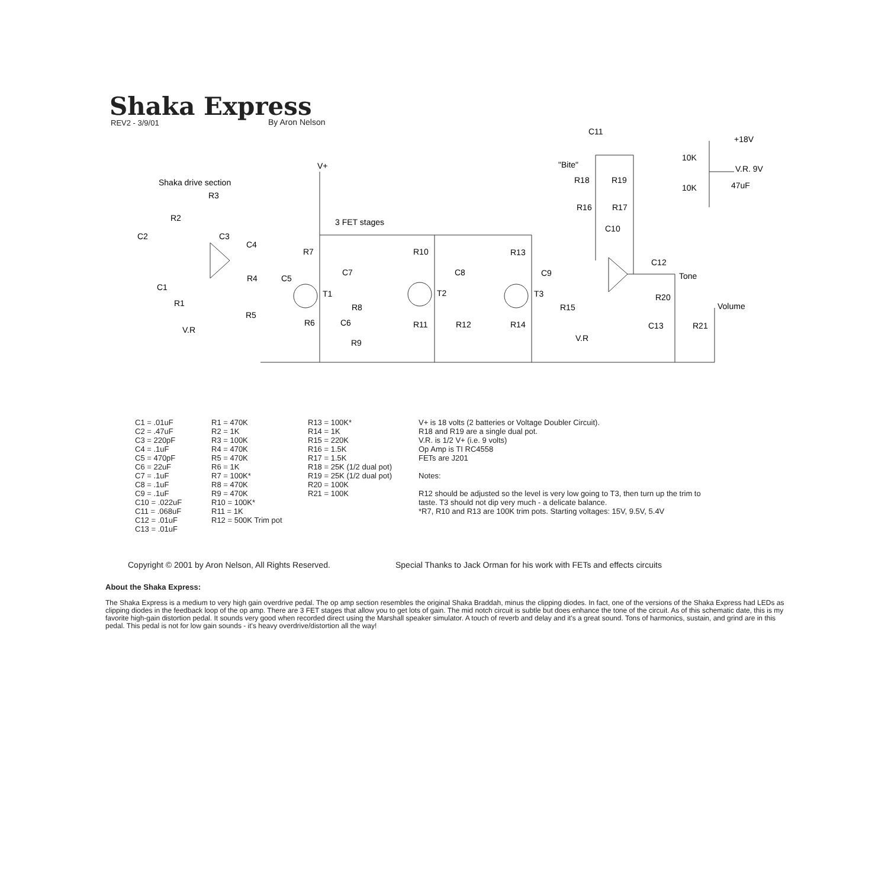Shaka Express
REV2 - 3/9/01 By Aron Nelson
V+
Shaka drive section
R3
R2
C2
C3
C4
3 FET stages
C1
R1
V.R
R4
C5
R5
R7
C7
T1
R8
R6
C6
R9
R10
C8
T2
R11
R12
R13
C9
T3
R14
R15
V.R
C11
"Bite"
R18
R19
R16
R17
C10
C12
Tone
R20
Volume
C13
R21
+18V
10K
V.R. 9V
10K
47uF
C1 = .01uF
C2 = .47uF
C3 = 220pF
C4 = .1uF
C5 = 470pF
C6 = 22uF
C7 = .1uF
C8 = .1uF
C9 = .1uF
C10 = .022uF
C11 = .068uF
C12 = .01uF
C13 = .01uF
R1 = 470K
R2 = 1K
R3 = 100K
R4 = 470K
R5 = 470K
R6 = 1K
R7 = 100K*
R8 = 470K
R9 = 470K
R10 = 100K*
R11 = 1K
R12 = 500K Trim pot
R13 = 100K*
R14 = 1K
R15 = 220K
R16 = 1.5K
R17 = 1.5K
R18 = 25K (1/2 dual pot)
R19 = 25K (1/2 dual pot)
R20 = 100K
R21 = 100K
V+ is 18 volts (2 batteries or Voltage Doubler Circuit).
R18 and R19 are a single dual pot.
V.R. is 1/2 V+ (i.e. 9 volts)
Op Amp is TI RC4558
FETs are J201
Notes:
R12 should be adjusted so the level is very low going to T3, then turn up the trim to taste. T3 should not dip very much - a delicate balance.
*R7, R10 and R13 are 100K trim pots. Starting voltages: 15V, 9.5V, 5.4V
Copyright © 2001 by Aron Nelson, All Rights Reserved.
Special Thanks to Jack Orman for his work with FETs and effects circuits
About the Shaka Express:
The Shaka Express is a medium to very high gain overdrive pedal. The op amp section resembles the original Shaka Braddah, minus the clipping diodes. In fact, one of the versions of the Shaka Express had LEDs as clipping diodes in the feedback loop of the op amp. There are 3 FET stages that allow you to get lots of gain. The mid notch circuit is subtle but does enhance the tone of the circuit. As of this schematic date, this is my favorite high-gain distortion pedal. It sounds very good when recorded direct using the Marshall speaker simulator. A touch of reverb and delay and it's a great sound. Tons of harmonics, sustain, and grind are in this pedal. This pedal is not for low gain sounds - it's heavy overdrive/distortion all the way!